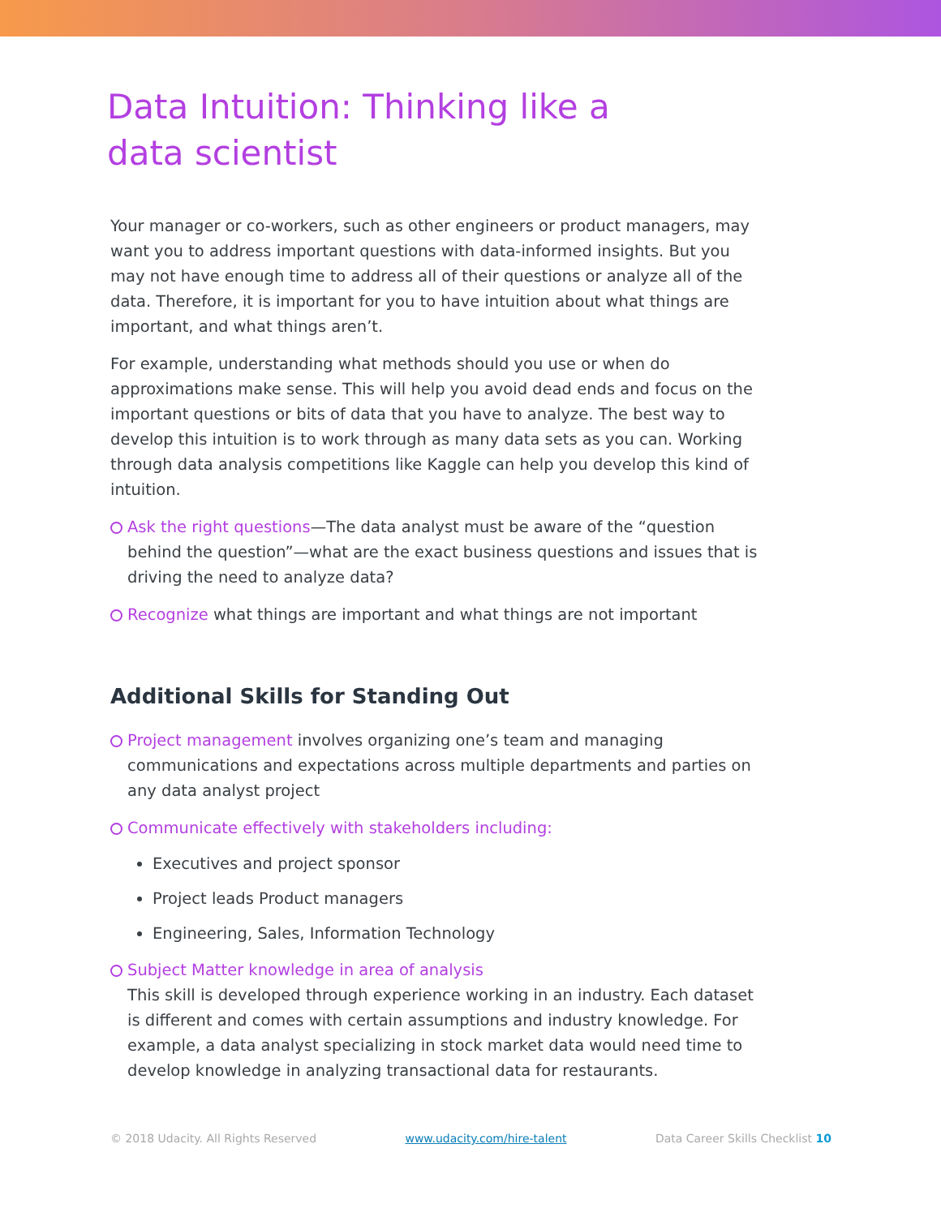Data Intuition: Thinking like a data scientist
Your manager or co-workers, such as other engineers or product managers, may want you to address important questions with data-informed insights. But you may not have enough time to address all of their questions or analyze all of the data. Therefore, it is important for you to have intuition about what things are important, and what things aren’t.
For example, understanding what methods should you use or when do approximations make sense. This will help you avoid dead ends and focus on the important questions or bits of data that you have to analyze. The best way to develop this intuition is to work through as many data sets as you can. Working through data analysis competitions like Kaggle can help you develop this kind of intuition.
Ask the right questions—The data analyst must be aware of the “question behind the question”—what are the exact business questions and issues that is driving the need to analyze data?
Recognize what things are important and what things are not important
Additional Skills for Standing Out
Project management involves organizing one’s team and managing communications and expectations across multiple departments and parties on any data analyst project
Communicate effectively with stakeholders including:
Executives and project sponsor
Project leads Product managers
Engineering, Sales, Information Technology
Subject Matter knowledge in area of analysis
This skill is developed through experience working in an industry. Each dataset is different and comes with certain assumptions and industry knowledge. For example, a data analyst specializing in stock market data would need time to develop knowledge in analyzing transactional data for restaurants.
© 2018 Udacity. All Rights Reserved www.udacity.com/hire-talent Data Career Skills Checklist 10